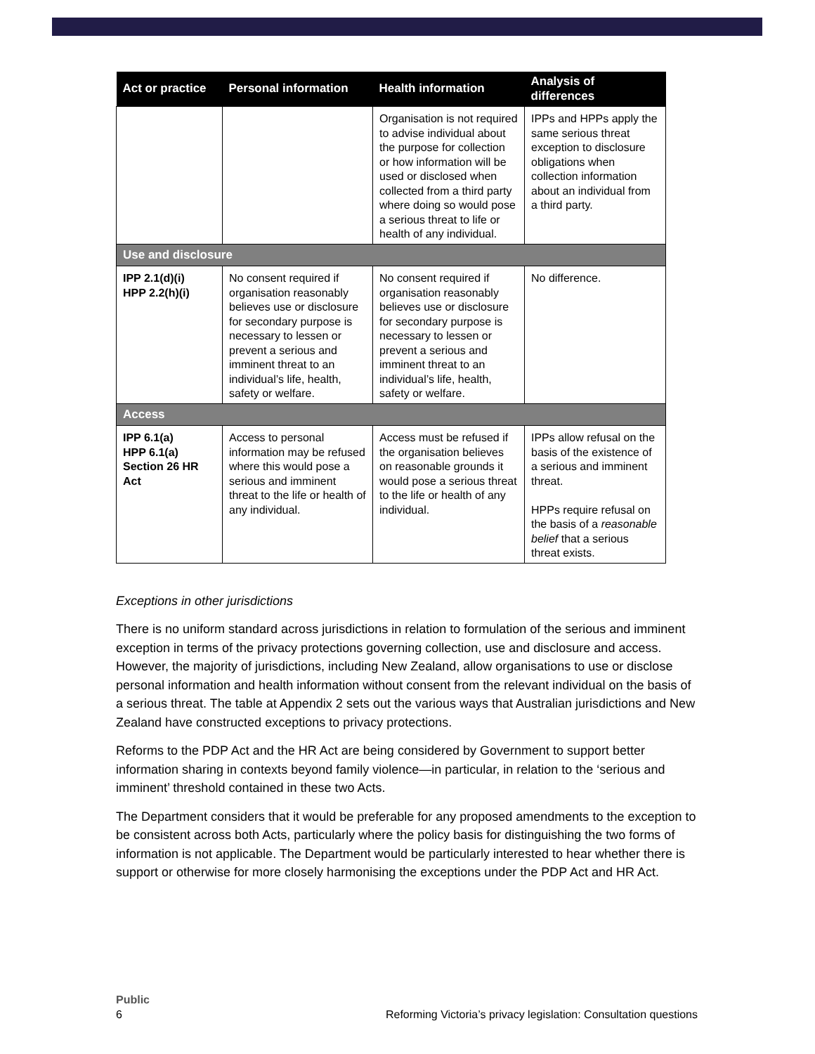| Act or practice | Personal information | Health information | Analysis of differences |
| --- | --- | --- | --- |
| | | Organisation is not required to advise individual about the purpose for collection or how information will be used or disclosed when collected from a third party where doing so would pose a serious threat to life or health of any individual. | IPPs and HPPs apply the same serious threat exception to disclosure obligations when collection information about an individual from a third party. |
| Use and disclosure | | | |
| IPP 2.1(d)(i) HPP 2.2(h)(i) | No consent required if organisation reasonably believes use or disclosure for secondary purpose is necessary to lessen or prevent a serious and imminent threat to an individual’s life, health, safety or welfare. | No consent required if organisation reasonably believes use or disclosure for secondary purpose is necessary to lessen or prevent a serious and imminent threat to an individual’s life, health, safety or welfare. | No difference. |
| Access | | | |
| IPP 6.1(a) HPP 6.1(a) Section 26 HR Act | Access to personal information may be refused where this would pose a serious and imminent threat to the life or health of any individual. | Access must be refused if the organisation believes on reasonable grounds it would pose a serious threat to the life or health of any individual. | IPPs allow refusal on the basis of the existence of a serious and imminent threat. HPPs require refusal on the basis of a reasonable belief that a serious threat exists. |
Exceptions in other jurisdictions
There is no uniform standard across jurisdictions in relation to formulation of the serious and imminent exception in terms of the privacy protections governing collection, use and disclosure and access. However, the majority of jurisdictions, including New Zealand, allow organisations to use or disclose personal information and health information without consent from the relevant individual on the basis of a serious threat. The table at Appendix 2 sets out the various ways that Australian jurisdictions and New Zealand have constructed exceptions to privacy protections.
Reforms to the PDP Act and the HR Act are being considered by Government to support better information sharing in contexts beyond family violence—in particular, in relation to the ‘serious and imminent’ threshold contained in these two Acts.
The Department considers that it would be preferable for any proposed amendments to the exception to be consistent across both Acts, particularly where the policy basis for distinguishing the two forms of information is not applicable. The Department would be particularly interested to hear whether there is support or otherwise for more closely harmonising the exceptions under the PDP Act and HR Act.
Public
6 Reforming Victoria’s privacy legislation: Consultation questions